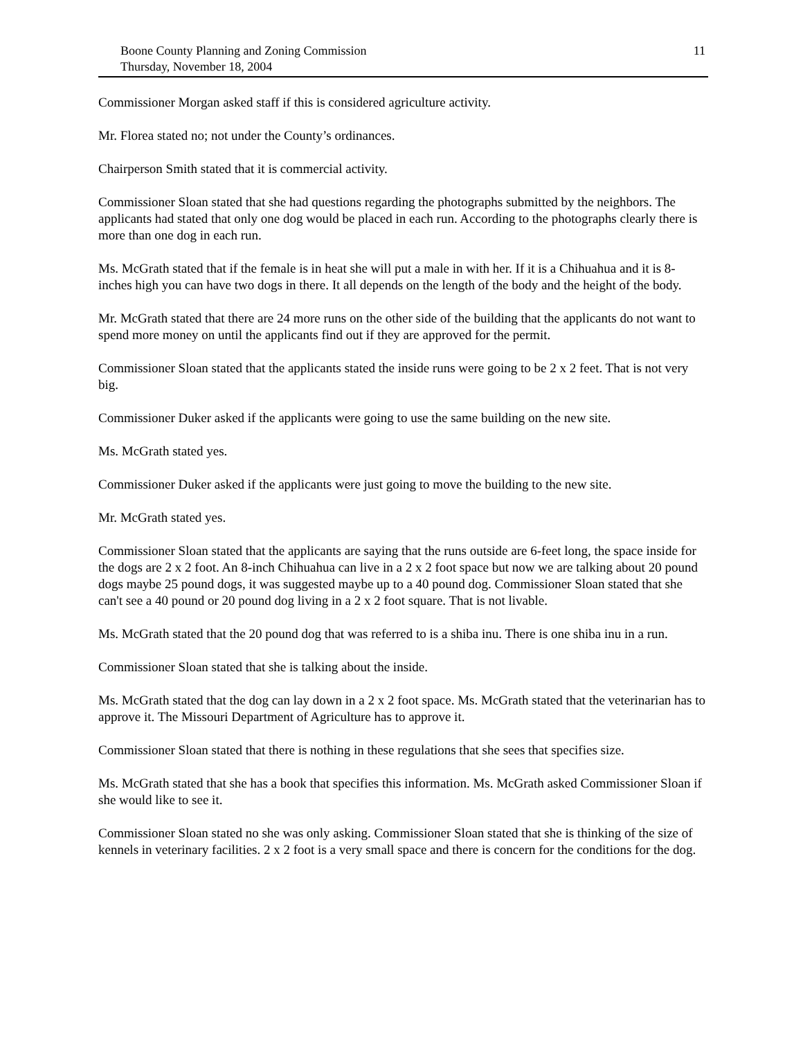Boone County Planning and Zoning Commission
Thursday, November 18, 2004
11
Commissioner Morgan asked staff if this is considered agriculture activity.
Mr. Florea stated no; not under the County’s ordinances.
Chairperson Smith stated that it is commercial activity.
Commissioner Sloan stated that she had questions regarding the photographs submitted by the neighbors. The applicants had stated that only one dog would be placed in each run. According to the photographs clearly there is more than one dog in each run.
Ms. McGrath stated that if the female is in heat she will put a male in with her. If it is a Chihuahua and it is 8-inches high you can have two dogs in there. It all depends on the length of the body and the height of the body.
Mr. McGrath stated that there are 24 more runs on the other side of the building that the applicants do not want to spend more money on until the applicants find out if they are approved for the permit.
Commissioner Sloan stated that the applicants stated the inside runs were going to be 2 x 2 feet. That is not very big.
Commissioner Duker asked if the applicants were going to use the same building on the new site.
Ms. McGrath stated yes.
Commissioner Duker asked if the applicants were just going to move the building to the new site.
Mr. McGrath stated yes.
Commissioner Sloan stated that the applicants are saying that the runs outside are 6-feet long, the space inside for the dogs are 2 x 2 foot. An 8-inch Chihuahua can live in a 2 x 2 foot space but now we are talking about 20 pound dogs maybe 25 pound dogs, it was suggested maybe up to a 40 pound dog. Commissioner Sloan stated that she can't see a 40 pound or 20 pound dog living in a 2 x 2 foot square. That is not livable.
Ms. McGrath stated that the 20 pound dog that was referred to is a shiba inu. There is one shiba inu in a run.
Commissioner Sloan stated that she is talking about the inside.
Ms. McGrath stated that the dog can lay down in a 2 x 2 foot space. Ms. McGrath stated that the veterinarian has to approve it. The Missouri Department of Agriculture has to approve it.
Commissioner Sloan stated that there is nothing in these regulations that she sees that specifies size.
Ms. McGrath stated that she has a book that specifies this information. Ms. McGrath asked Commissioner Sloan if she would like to see it.
Commissioner Sloan stated no she was only asking. Commissioner Sloan stated that she is thinking of the size of kennels in veterinary facilities. 2 x 2 foot is a very small space and there is concern for the conditions for the dog.